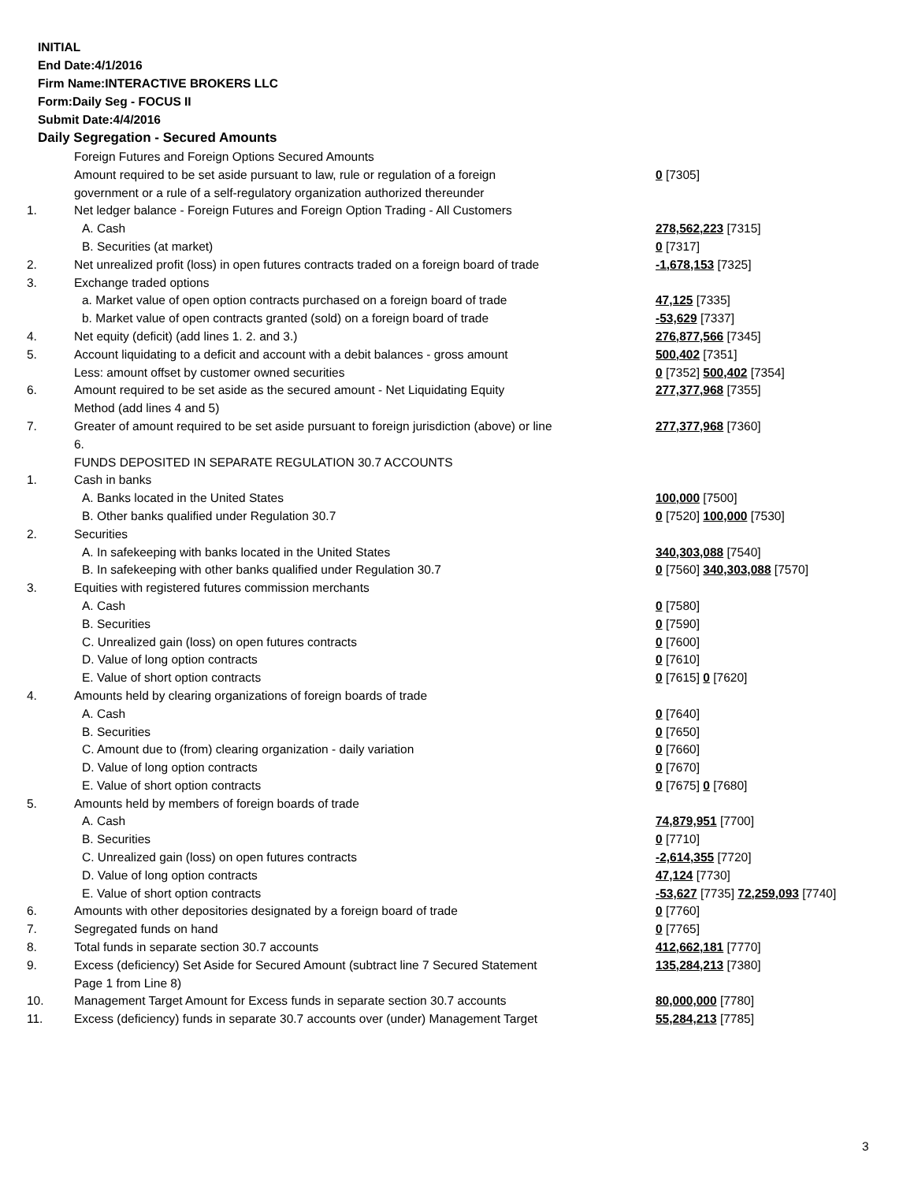INITIAL
End Date:4/1/2016
Firm Name:INTERACTIVE BROKERS LLC
Form:Daily Seg - FOCUS II
Submit Date:4/4/2016
Daily Segregation - Secured Amounts
| | Foreign Futures and Foreign Options Secured Amounts | |
| | Amount required to be set aside pursuant to law, rule or regulation of a foreign government or a rule of a self-regulatory organization authorized thereunder | 0 [7305] |
| 1. | Net ledger balance - Foreign Futures and Foreign Option Trading - All Customers | |
| | A. Cash | 278,562,223 [7315] |
| | B. Securities (at market) | 0 [7317] |
| 2. | Net unrealized profit (loss) in open futures contracts traded on a foreign board of trade | -1,678,153 [7325] |
| 3. | Exchange traded options | |
| | a. Market value of open option contracts purchased on a foreign board of trade | 47,125 [7335] |
| | b. Market value of open contracts granted (sold) on a foreign board of trade | -53,629 [7337] |
| 4. | Net equity (deficit) (add lines 1. 2. and 3.) | 276,877,566 [7345] |
| 5. | Account liquidating to a deficit and account with a debit balances - gross amount | 500,402 [7351] |
| | Less: amount offset by customer owned securities | 0 [7352] 500,402 [7354] |
| 6. | Amount required to be set aside as the secured amount - Net Liquidating Equity Method (add lines 4 and 5) | 277,377,968 [7355] |
| 7. | Greater of amount required to be set aside pursuant to foreign jurisdiction (above) or line 6. | 277,377,968 [7360] |
| | FUNDS DEPOSITED IN SEPARATE REGULATION 30.7 ACCOUNTS | |
| 1. | Cash in banks | |
| | A. Banks located in the United States | 100,000 [7500] |
| | B. Other banks qualified under Regulation 30.7 | 0 [7520] 100,000 [7530] |
| 2. | Securities | |
| | A. In safekeeping with banks located in the United States | 340,303,088 [7540] |
| | B. In safekeeping with other banks qualified under Regulation 30.7 | 0 [7560] 340,303,088 [7570] |
| 3. | Equities with registered futures commission merchants | |
| | A. Cash | 0 [7580] |
| | B. Securities | 0 [7590] |
| | C. Unrealized gain (loss) on open futures contracts | 0 [7600] |
| | D. Value of long option contracts | 0 [7610] |
| | E. Value of short option contracts | 0 [7615] 0 [7620] |
| 4. | Amounts held by clearing organizations of foreign boards of trade | |
| | A. Cash | 0 [7640] |
| | B. Securities | 0 [7650] |
| | C. Amount due to (from) clearing organization - daily variation | 0 [7660] |
| | D. Value of long option contracts | 0 [7670] |
| | E. Value of short option contracts | 0 [7675] 0 [7680] |
| 5. | Amounts held by members of foreign boards of trade | |
| | A. Cash | 74,879,951 [7700] |
| | B. Securities | 0 [7710] |
| | C. Unrealized gain (loss) on open futures contracts | -2,614,355 [7720] |
| | D. Value of long option contracts | 47,124 [7730] |
| | E. Value of short option contracts | -53,627 [7735] 72,259,093 [7740] |
| 6. | Amounts with other depositories designated by a foreign board of trade | 0 [7760] |
| 7. | Segregated funds on hand | 0 [7765] |
| 8. | Total funds in separate section 30.7 accounts | 412,662,181 [7770] |
| 9. | Excess (deficiency) Set Aside for Secured Amount (subtract line 7 Secured Statement Page 1 from Line 8) | 135,284,213 [7380] |
| 10. | Management Target Amount for Excess funds in separate section 30.7 accounts | 80,000,000 [7780] |
| 11. | Excess (deficiency) funds in separate 30.7 accounts over (under) Management Target | 55,284,213 [7785] |
3